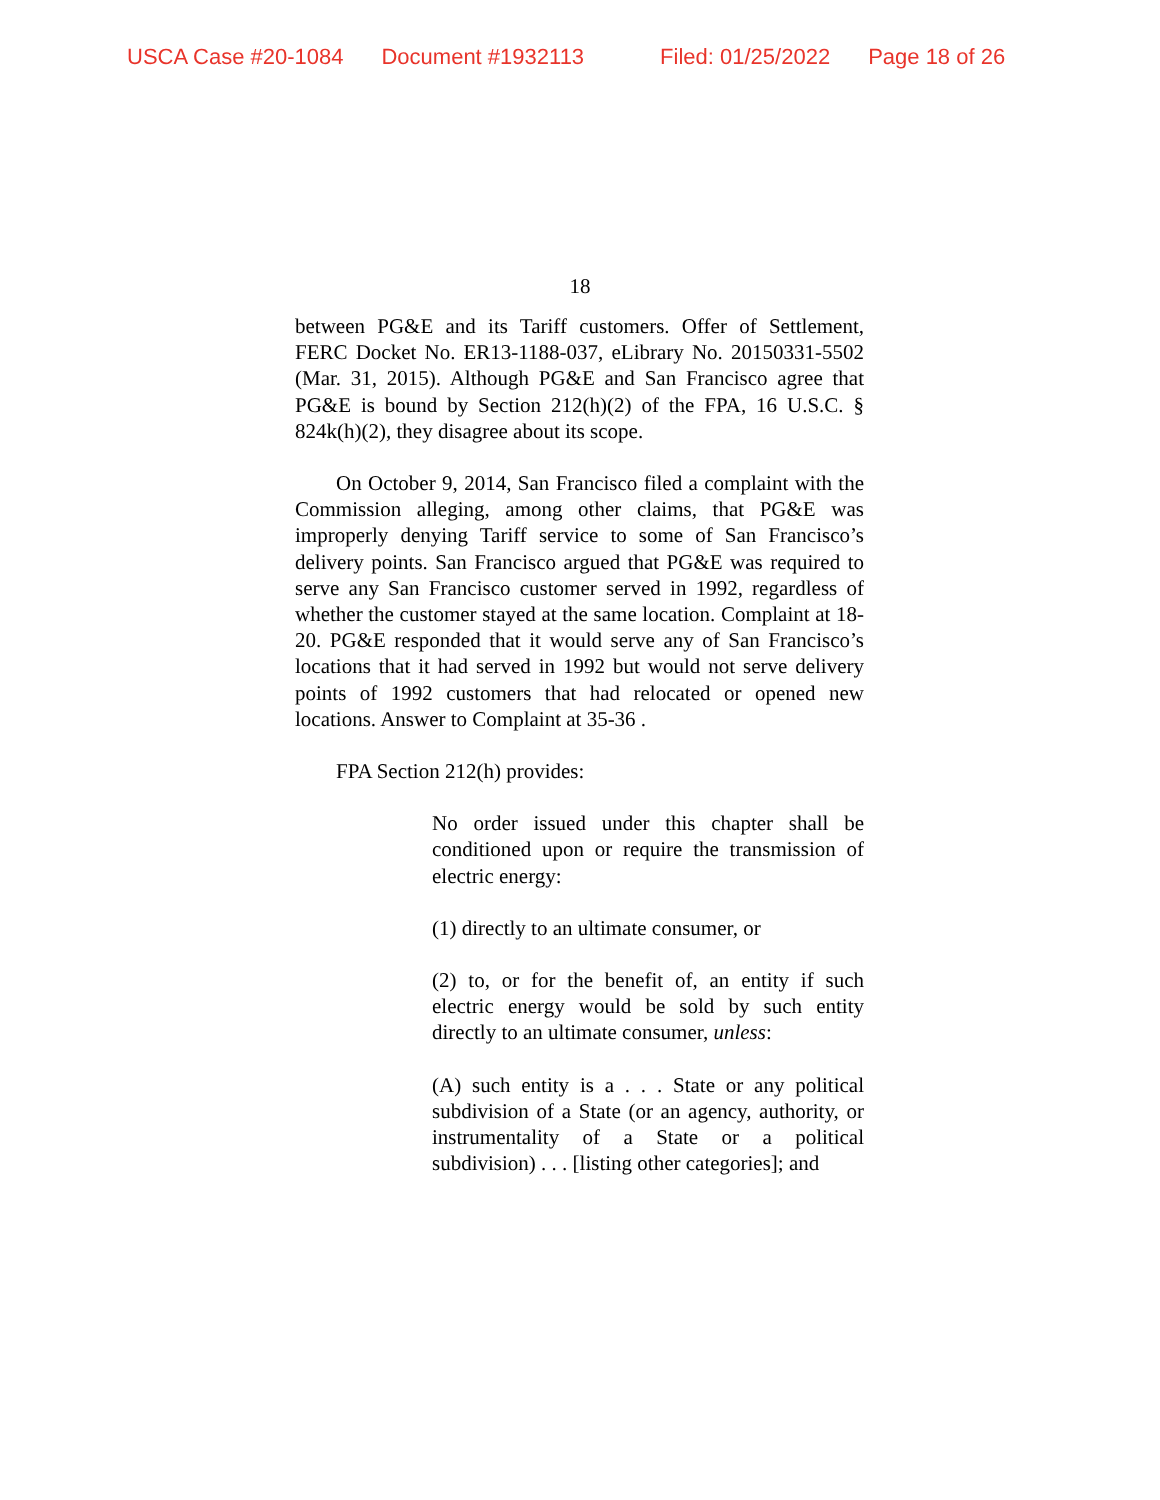USCA Case #20-1084 Document #1932113 Filed: 01/25/2022 Page 18 of 26
18
between PG&E and its Tariff customers. Offer of Settlement, FERC Docket No. ER13-1188-037, eLibrary No. 20150331-5502 (Mar. 31, 2015). Although PG&E and San Francisco agree that PG&E is bound by Section 212(h)(2) of the FPA, 16 U.S.C. § 824k(h)(2), they disagree about its scope.
On October 9, 2014, San Francisco filed a complaint with the Commission alleging, among other claims, that PG&E was improperly denying Tariff service to some of San Francisco’s delivery points. San Francisco argued that PG&E was required to serve any San Francisco customer served in 1992, regardless of whether the customer stayed at the same location. Complaint at 18-20. PG&E responded that it would serve any of San Francisco’s locations that it had served in 1992 but would not serve delivery points of 1992 customers that had relocated or opened new locations. Answer to Complaint at 35-36 .
FPA Section 212(h) provides:
No order issued under this chapter shall be conditioned upon or require the transmission of electric energy:
(1) directly to an ultimate consumer, or
(2) to, or for the benefit of, an entity if such electric energy would be sold by such entity directly to an ultimate consumer, unless:
(A) such entity is a . . . State or any political subdivision of a State (or an agency, authority, or instrumentality of a State or a political subdivision) . . . [listing other categories]; and